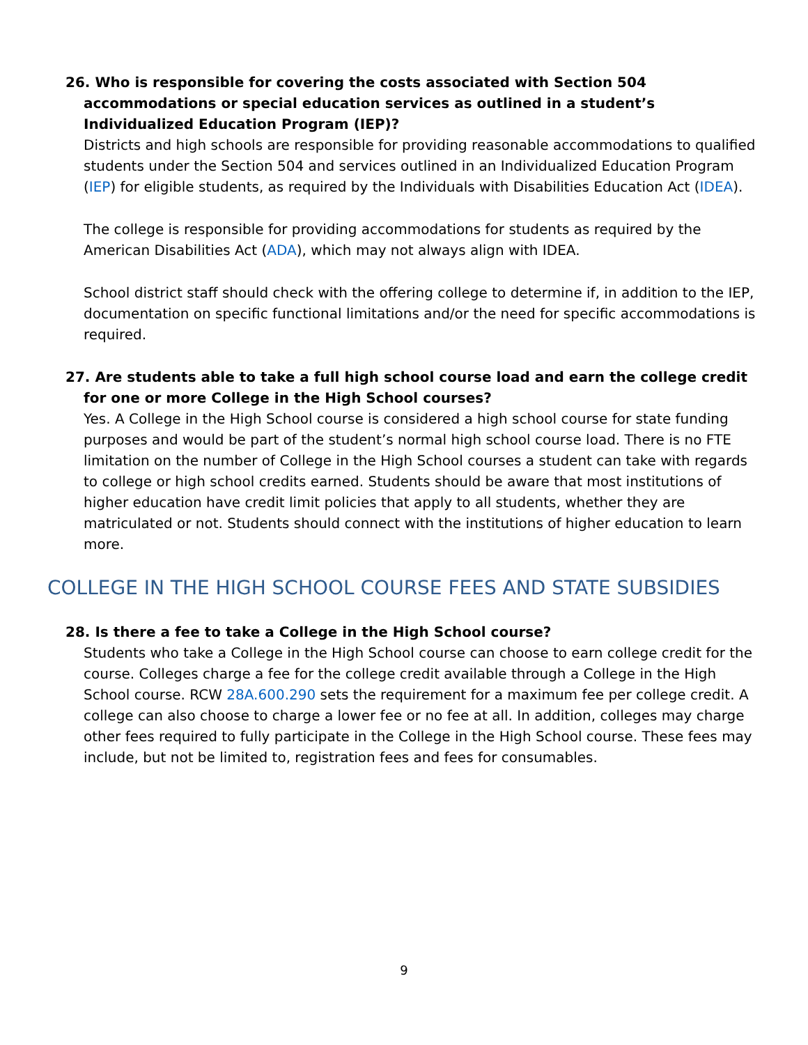26. Who is responsible for covering the costs associated with Section 504 accommodations or special education services as outlined in a student’s Individualized Education Program (IEP)?
Districts and high schools are responsible for providing reasonable accommodations to qualified students under the Section 504 and services outlined in an Individualized Education Program (IEP) for eligible students, as required by the Individuals with Disabilities Education Act (IDEA).
The college is responsible for providing accommodations for students as required by the American Disabilities Act (ADA), which may not always align with IDEA.
School district staff should check with the offering college to determine if, in addition to the IEP, documentation on specific functional limitations and/or the need for specific accommodations is required.
27. Are students able to take a full high school course load and earn the college credit for one or more College in the High School courses?
Yes. A College in the High School course is considered a high school course for state funding purposes and would be part of the student’s normal high school course load. There is no FTE limitation on the number of College in the High School courses a student can take with regards to college or high school credits earned. Students should be aware that most institutions of higher education have credit limit policies that apply to all students, whether they are matriculated or not. Students should connect with the institutions of higher education to learn more.
COLLEGE IN THE HIGH SCHOOL COURSE FEES AND STATE SUBSIDIES
28. Is there a fee to take a College in the High School course?
Students who take a College in the High School course can choose to earn college credit for the course. Colleges charge a fee for the college credit available through a College in the High School course. RCW 28A.600.290 sets the requirement for a maximum fee per college credit. A college can also choose to charge a lower fee or no fee at all. In addition, colleges may charge other fees required to fully participate in the College in the High School course. These fees may include, but not be limited to, registration fees and fees for consumables.
9